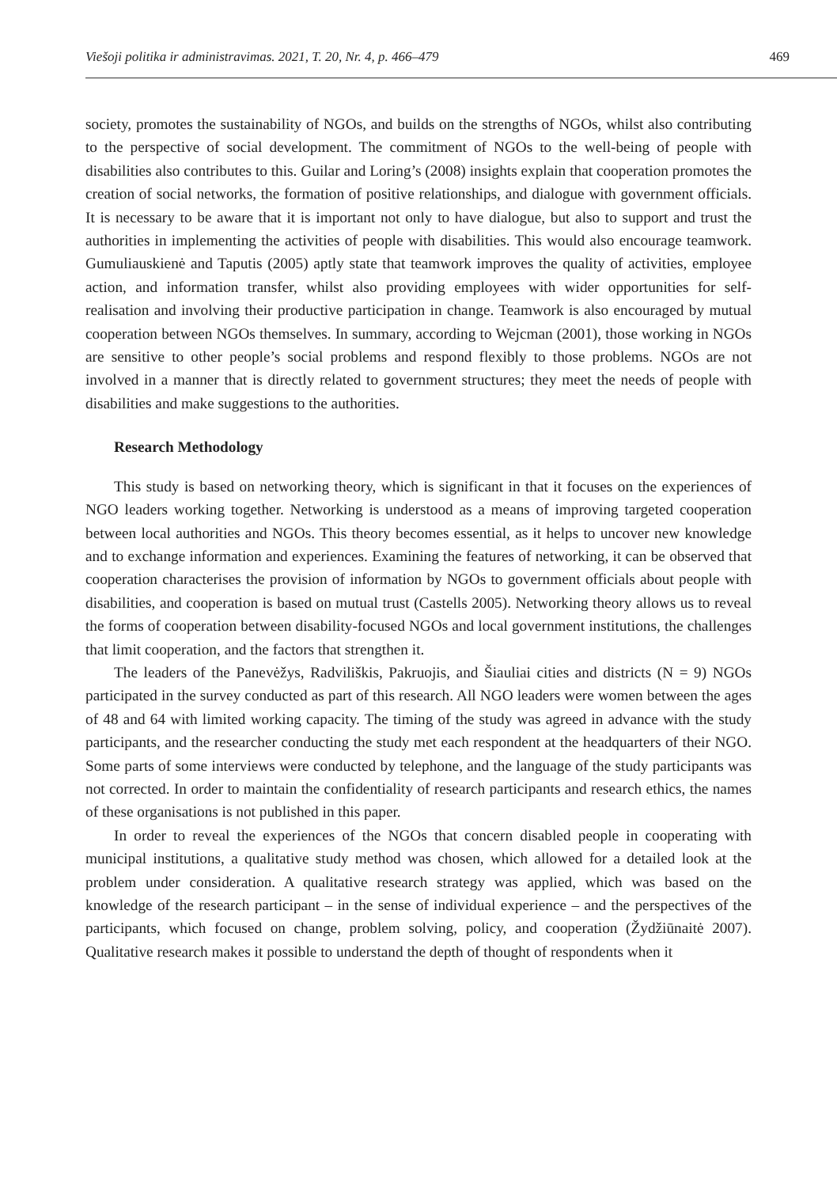Viešoji politika ir administravimas. 2021, T. 20, Nr. 4, p. 466–479 469
society, promotes the sustainability of NGOs, and builds on the strengths of NGOs, whilst also contributing to the perspective of social development. The commitment of NGOs to the well-being of people with disabilities also contributes to this. Guilar and Loring’s (2008) insights explain that cooperation promotes the creation of social networks, the formation of positive relationships, and dialogue with government officials. It is necessary to be aware that it is important not only to have dialogue, but also to support and trust the authorities in implementing the activities of people with disabilities. This would also encourage teamwork. Gumuliauskienė and Taputis (2005) aptly state that teamwork improves the quality of activities, employee action, and information transfer, whilst also providing employees with wider opportunities for self-realisation and involving their productive participation in change. Teamwork is also encouraged by mutual cooperation between NGOs themselves. In summary, according to Wejcman (2001), those working in NGOs are sensitive to other people’s social problems and respond flexibly to those problems. NGOs are not involved in a manner that is directly related to government structures; they meet the needs of people with disabilities and make suggestions to the authorities.
Research Methodology
This study is based on networking theory, which is significant in that it focuses on the experiences of NGO leaders working together. Networking is understood as a means of improving targeted cooperation between local authorities and NGOs. This theory becomes essential, as it helps to uncover new knowledge and to exchange information and experiences. Examining the features of networking, it can be observed that cooperation characterises the provision of information by NGOs to government officials about people with disabilities, and cooperation is based on mutual trust (Castells 2005). Networking theory allows us to reveal the forms of cooperation between disability-focused NGOs and local government institutions, the challenges that limit cooperation, and the factors that strengthen it.
The leaders of the Panevėžys, Radviliškis, Pakruojis, and Šiauliai cities and districts (N = 9) NGOs participated in the survey conducted as part of this research. All NGO leaders were women between the ages of 48 and 64 with limited working capacity. The timing of the study was agreed in advance with the study participants, and the researcher conducting the study met each respondent at the headquarters of their NGO. Some parts of some interviews were conducted by telephone, and the language of the study participants was not corrected. In order to maintain the confidentiality of research participants and research ethics, the names of these organisations is not published in this paper.
In order to reveal the experiences of the NGOs that concern disabled people in cooperating with municipal institutions, a qualitative study method was chosen, which allowed for a detailed look at the problem under consideration. A qualitative research strategy was applied, which was based on the knowledge of the research participant – in the sense of individual experience – and the perspectives of the participants, which focused on change, problem solving, policy, and cooperation (Žydžiūnaitė 2007). Qualitative research makes it possible to understand the depth of thought of respondents when it